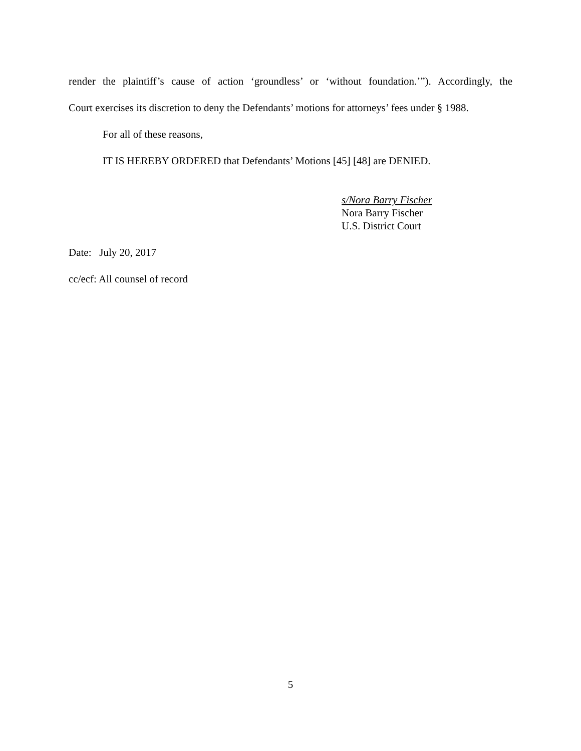render the plaintiff’s cause of action ‘groundless’ or ‘without foundation.’”). Accordingly, the
Court exercises its discretion to deny the Defendants’ motions for attorneys’ fees under § 1988.
For all of these reasons,
IT IS HEREBY ORDERED that Defendants’ Motions [45] [48] are DENIED.
s/Nora Barry Fischer
Nora Barry Fischer
U.S. District Court
Date: July 20, 2017
cc/ecf: All counsel of record
5